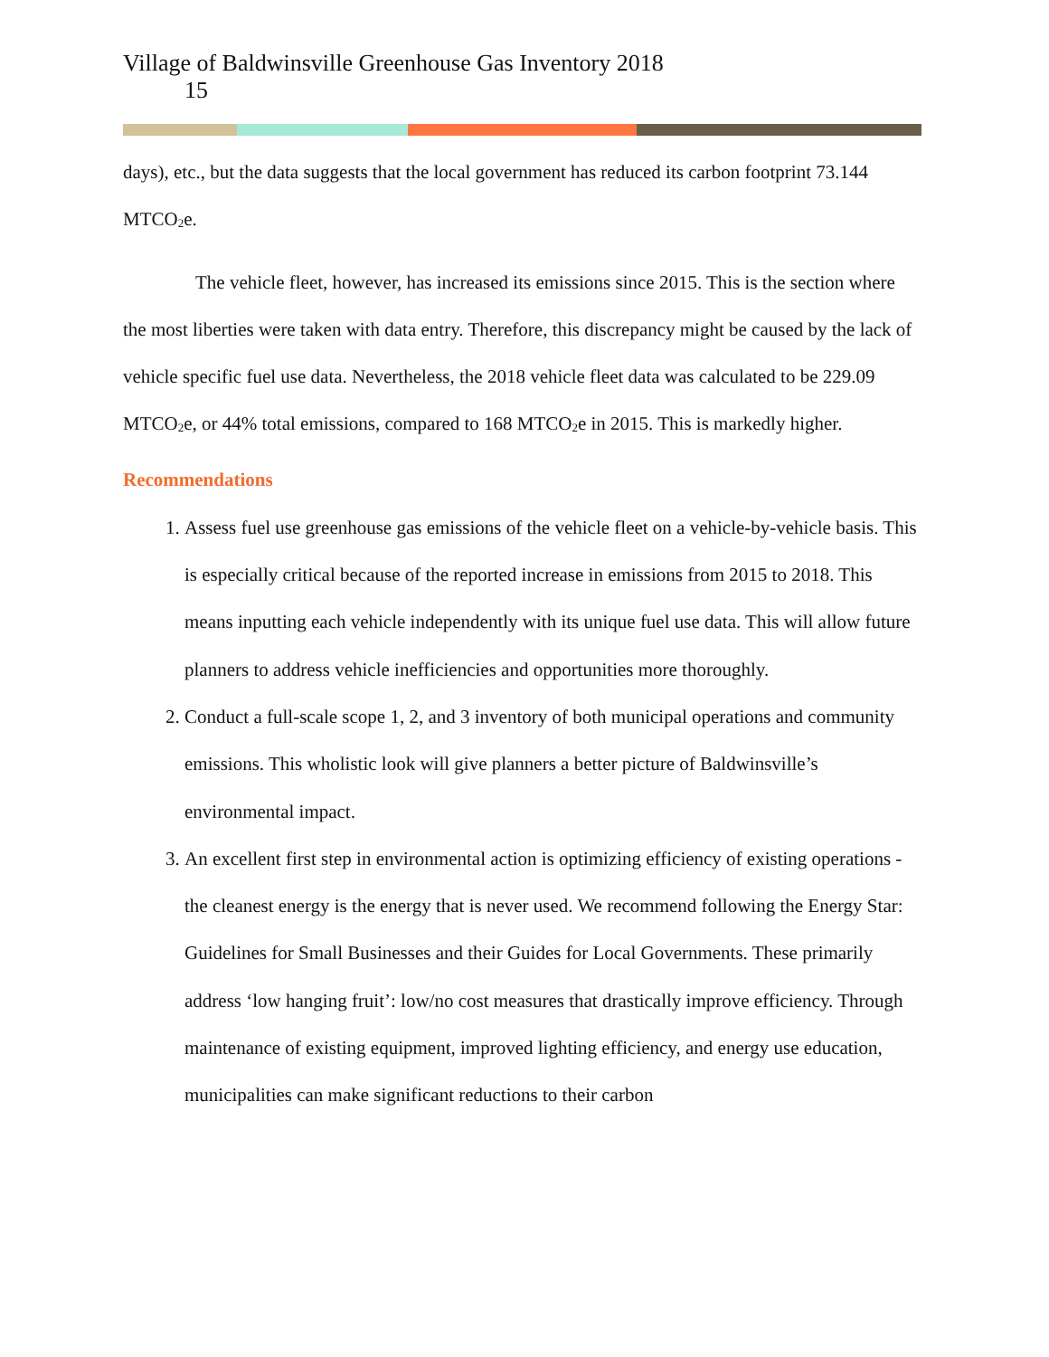Village of Baldwinsville Greenhouse Gas Inventory 2018
15
days), etc., but the data suggests that the local government has reduced its carbon footprint 73.144 MTCO<sub>2</sub>e.
The vehicle fleet, however, has increased its emissions since 2015. This is the section where the most liberties were taken with data entry. Therefore, this discrepancy might be caused by the lack of vehicle specific fuel use data. Nevertheless, the 2018 vehicle fleet data was calculated to be 229.09 MTCO<sub>2</sub>e, or 44% total emissions, compared to 168 MTCO<sub>2</sub>e in 2015. This is markedly higher.
Recommendations
1. Assess fuel use greenhouse gas emissions of the vehicle fleet on a vehicle-by-vehicle basis. This is especially critical because of the reported increase in emissions from 2015 to 2018. This means inputting each vehicle independently with its unique fuel use data. This will allow future planners to address vehicle inefficiencies and opportunities more thoroughly.
2. Conduct a full-scale scope 1, 2, and 3 inventory of both municipal operations and community emissions. This wholistic look will give planners a better picture of Baldwinsville’s environmental impact.
3. An excellent first step in environmental action is optimizing efficiency of existing operations - the cleanest energy is the energy that is never used. We recommend following the Energy Star: Guidelines for Small Businesses and their Guides for Local Governments. These primarily address ‘low hanging fruit’: low/no cost measures that drastically improve efficiency. Through maintenance of existing equipment, improved lighting efficiency, and energy use education, municipalities can make significant reductions to their carbon